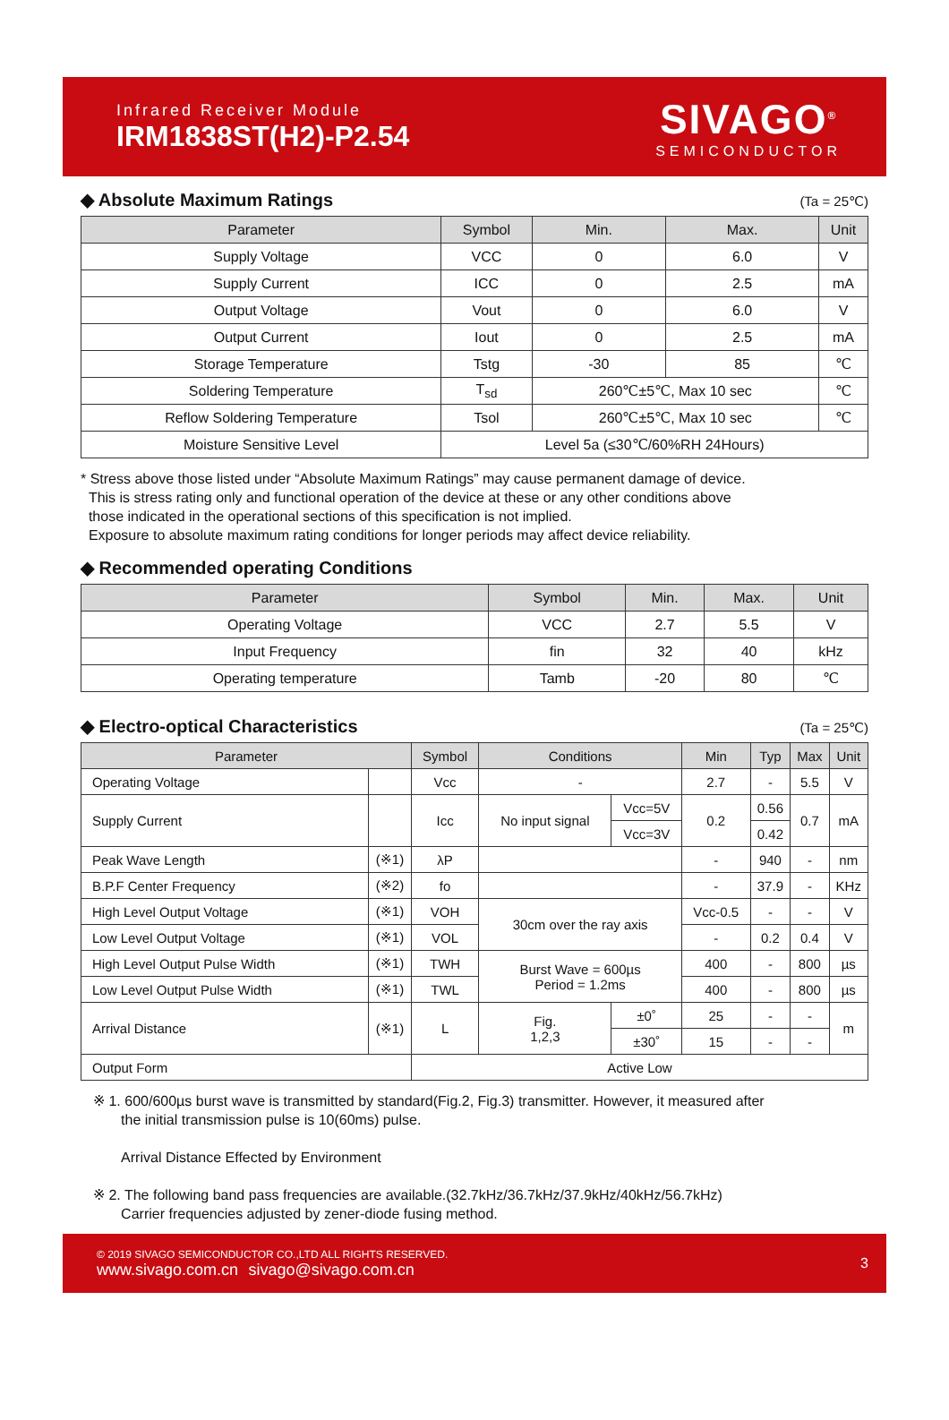Infrared Receiver Module
IRM1838ST(H2)-P2.54
SIVAGO<sup>®</sup>
SEMICONDUCTOR
◆ Absolute Maximum Ratings (Ta = 25℃)
| Parameter | Symbol | Min. | Max. | Unit |
| --- | --- | --- | --- | --- |
| Supply Voltage | VCC | 0 | 6.0 | V |
| Supply Current | ICC | 0 | 2.5 | mA |
| Output Voltage | Vout | 0 | 6.0 | V |
| Output Current | Iout | 0 | 2.5 | mA |
| Storage Temperature | Tstg | -30 | 85 | ℃ |
| Soldering Temperature | T<sub>sd</sub> | 260℃±5℃, Max 10 sec | | ℃ |
| Reflow Soldering Temperature | Tsol | 260℃±5℃, Max 10 sec | | ℃ |
| Moisture Sensitive Level | Level 5a (≤30℃/60%RH 24Hours) | | | |
* Stress above those listed under “Absolute Maximum Ratings” may cause permanent damage of device.
This is stress rating only and functional operation of the device at these or any other conditions above
those indicated in the operational sections of this specification is not implied.
Exposure to absolute maximum rating conditions for longer periods may affect device reliability.
◆ Recommended operating Conditions
| Parameter | Symbol | Min. | Max. | Unit |
| --- | --- | --- | --- | --- |
| Operating Voltage | VCC | 2.7 | 5.5 | V |
| Input Frequency | fin | 32 | 40 | kHz |
| Operating temperature | Tamb | -20 | 80 | ℃ |
◆ Electro-optical Characteristics (Ta = 25℃)
| Parameter | | Symbol | Conditions | | Min | Typ | Max | Unit |
| --- | --- | --- | --- | --- | --- | --- | --- | --- |
| Operating Voltage | | Vcc | - | | 2.7 | - | 5.5 | V |
| Supply Current | | Icc | No input signal | Vcc=5V | 0.2 | 0.56 | 0.7 | mA |
| | | | | Vcc=3V | | 0.42 | | |
| Peak Wave Length | (※1) | λP | | | - | 940 | - | nm |
| B.P.F Center Frequency | (※2) | fo | | | - | 37.9 | - | KHz |
| High Level Output Voltage | (※1) | VOH | 30cm over the ray axis | | Vcc-0.5 | - | - | V |
| Low Level Output Voltage | (※1) | VOL | | | - | 0.2 | 0.4 | V |
| High Level Output Pulse Width | (※1) | TWH | Burst Wave = 600µs Period = 1.2ms | | 400 | - | 800 | µs |
| Low Level Output Pulse Width | (※1) | TWL | | | 400 | - | 800 | µs |
| Arrival Distance | (※1) | L | Fig. 1,2,3 | ±0˚ | 25 | - | - | m |
| | | | | ±30˚ | 15 | - | - | |
| Output Form | | Active Low | | | | | | |
※ 1. 600/600µs burst wave is transmitted by standard(Fig.2, Fig.3) transmitter. However, it measured after
the initial transmission pulse is 10(60ms) pulse.
Arrival Distance Effected by Environment
※ 2. The following band pass frequencies are available.(32.7kHz/36.7kHz/37.9kHz/40kHz/56.7kHz)
Carrier frequencies adjusted by zener-diode fusing method.
© 2019 SIVAGO SEMICONDUCTOR CO.,LTD ALL RIGHTS RESERVED.
www.sivago.com.cn sivago@sivago.com.cn
3